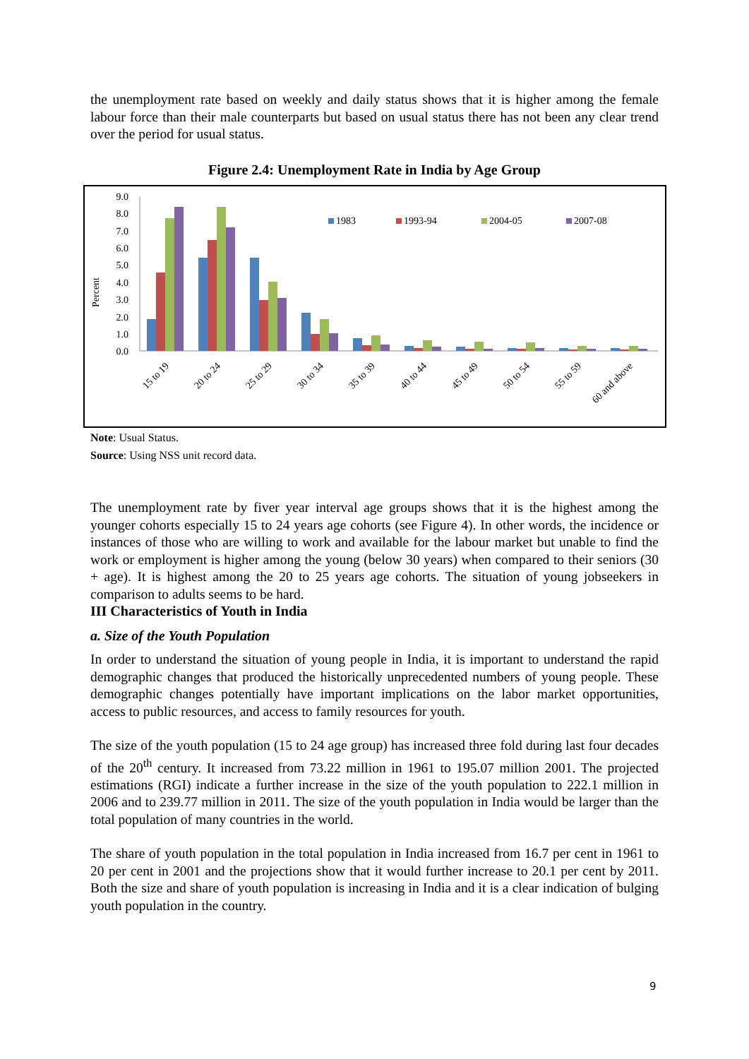the unemployment rate based on weekly and daily status shows that it is higher among the female labour force than their male counterparts but based on usual status there has not been any clear trend over the period for usual status.
Figure 2.4: Unemployment Rate in India by Age Group
Percent
9.0
8.0
7.0
6.0
5.0
4.0
3.0
2.0
1.0
0.0
1983
1993-94
2004-05
2007-08
15 to 19
20 to 24
25 to 29
30 to 34
35 to 39
40 to 44
45 to 49
50 to 54
55 to 59
60 and above
Note: Usual Status.
Source: Using NSS unit record data.
The unemployment rate by fiver year interval age groups shows that it is the highest among the younger cohorts especially 15 to 24 years age cohorts (see Figure 4). In other words, the incidence or instances of those who are willing to work and available for the labour market but unable to find the work or employment is higher among the young (below 30 years) when compared to their seniors (30 + age). It is highest among the 20 to 25 years age cohorts. The situation of young jobseekers in comparison to adults seems to be hard.
III Characteristics of Youth in India
a. Size of the Youth Population
In order to understand the situation of young people in India, it is important to understand the rapid demographic changes that produced the historically unprecedented numbers of young people. These demographic changes potentially have important implications on the labor market opportunities, access to public resources, and access to family resources for youth.
The size of the youth population (15 to 24 age group) has increased three fold during last four decades of the 20<sup>th</sup> century. It increased from 73.22 million in 1961 to 195.07 million 2001. The projected estimations (RGI) indicate a further increase in the size of the youth population to 222.1 million in 2006 and to 239.77 million in 2011. The size of the youth population in India would be larger than the total population of many countries in the world.
The share of youth population in the total population in India increased from 16.7 per cent in 1961 to 20 per cent in 2001 and the projections show that it would further increase to 20.1 per cent by 2011. Both the size and share of youth population is increasing in India and it is a clear indication of bulging youth population in the country.
9